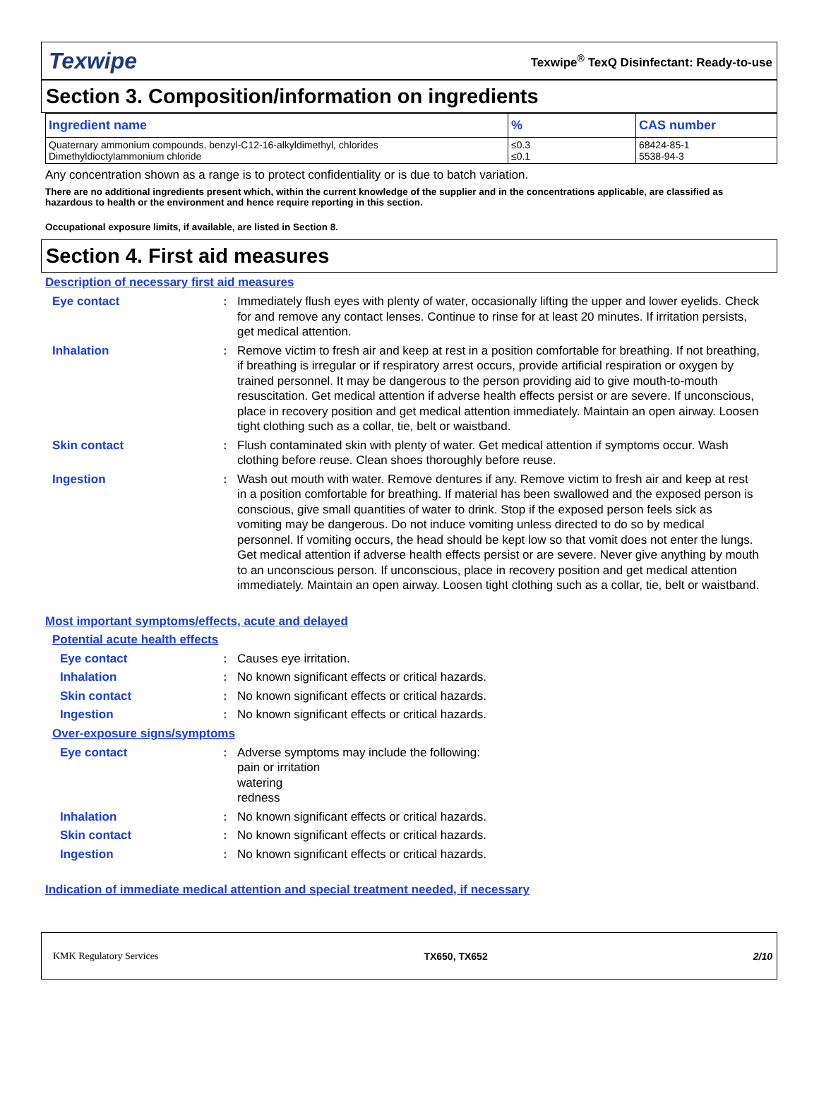Texwipe Texwipe<sup>®</sup> TexQ Disinfectant: Ready-to-use
Section 3. Composition/information on ingredients
| Ingredient name | % | CAS number |
| --- | --- | --- |
| Quaternary ammonium compounds, benzyl-C12-16-alkyldimethyl, chlorides Dimethyldioctylammonium chloride | ≤0.3 ≤0.1 | 68424-85-1 5538-94-3 |
Any concentration shown as a range is to protect confidentiality or is due to batch variation.
There are no additional ingredients present which, within the current knowledge of the supplier and in the concentrations applicable, are classified as hazardous to health or the environment and hence require reporting in this section.
Occupational exposure limits, if available, are listed in Section 8.
Section 4. First aid measures
Description of necessary first aid measures
Eye contact : Immediately flush eyes with plenty of water, occasionally lifting the upper and lower eyelids. Check for and remove any contact lenses. Continue to rinse for at least 20 minutes. If irritation persists, get medical attention.
Inhalation : Remove victim to fresh air and keep at rest in a position comfortable for breathing. If not breathing, if breathing is irregular or if respiratory arrest occurs, provide artificial respiration or oxygen by trained personnel. It may be dangerous to the person providing aid to give mouth-to-mouth resuscitation. Get medical attention if adverse health effects persist or are severe. If unconscious, place in recovery position and get medical attention immediately. Maintain an open airway. Loosen tight clothing such as a collar, tie, belt or waistband.
Skin contact : Flush contaminated skin with plenty of water. Get medical attention if symptoms occur. Wash clothing before reuse. Clean shoes thoroughly before reuse.
Ingestion : Wash out mouth with water. Remove dentures if any. Remove victim to fresh air and keep at rest in a position comfortable for breathing. If material has been swallowed and the exposed person is conscious, give small quantities of water to drink. Stop if the exposed person feels sick as vomiting may be dangerous. Do not induce vomiting unless directed to do so by medical personnel. If vomiting occurs, the head should be kept low so that vomit does not enter the lungs. Get medical attention if adverse health effects persist or are severe. Never give anything by mouth to an unconscious person. If unconscious, place in recovery position and get medical attention immediately. Maintain an open airway. Loosen tight clothing such as a collar, tie, belt or waistband.
Most important symptoms/effects, acute and delayed
Potential acute health effects
Eye contact : Causes eye irritation.
Inhalation : No known significant effects or critical hazards.
Skin contact : No known significant effects or critical hazards.
Ingestion : No known significant effects or critical hazards.
Over-exposure signs/symptoms
Eye contact : Adverse symptoms may include the following:
pain or irritation
watering
redness
Inhalation : No known significant effects or critical hazards.
Skin contact : No known significant effects or critical hazards.
Ingestion : No known significant effects or critical hazards.
Indication of immediate medical attention and special treatment needed, if necessary
KMK Regulatory Services TX650, TX652 2/10